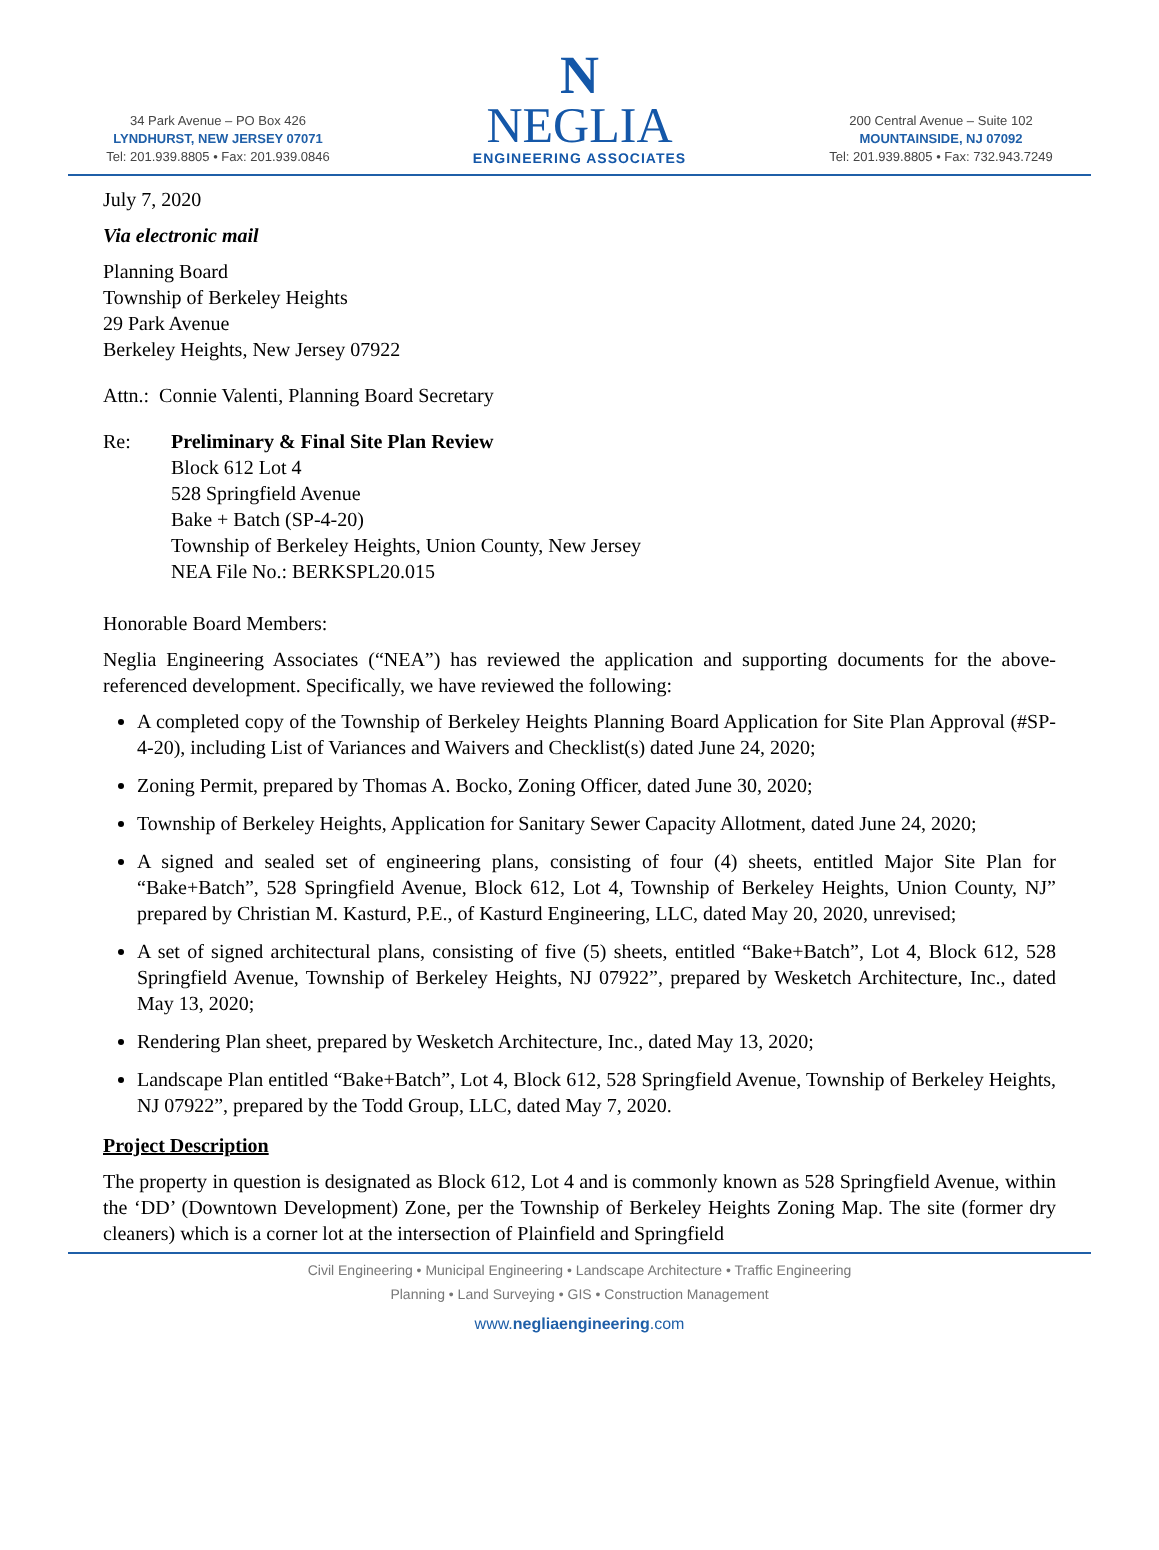34 Park Avenue – PO Box 426
LYNDHURST, NEW JERSEY 07071
Tel: 201.939.8805 • Fax: 201.939.0846
N
NEGLIA
ENGINEERING ASSOCIATES
200 Central Avenue – Suite 102
MOUNTAINSIDE, NJ 07092
Tel: 201.939.8805 • Fax: 732.943.7249
July 7, 2020
Via electronic mail
Planning Board
Township of Berkeley Heights
29 Park Avenue
Berkeley Heights, New Jersey 07922
Attn.: Connie Valenti, Planning Board Secretary
Re: Preliminary & Final Site Plan Review
Block 612 Lot 4
528 Springfield Avenue
Bake + Batch (SP-4-20)
Township of Berkeley Heights, Union County, New Jersey
NEA File No.: BERKSPL20.015
Honorable Board Members:
Neglia Engineering Associates (“NEA”) has reviewed the application and supporting documents for the above-referenced development. Specifically, we have reviewed the following:
A completed copy of the Township of Berkeley Heights Planning Board Application for Site Plan Approval (#SP-4-20), including List of Variances and Waivers and Checklist(s) dated June 24, 2020;
Zoning Permit, prepared by Thomas A. Bocko, Zoning Officer, dated June 30, 2020;
Township of Berkeley Heights, Application for Sanitary Sewer Capacity Allotment, dated June 24, 2020;
A signed and sealed set of engineering plans, consisting of four (4) sheets, entitled Major Site Plan for “Bake+Batch”, 528 Springfield Avenue, Block 612, Lot 4, Township of Berkeley Heights, Union County, NJ” prepared by Christian M. Kasturd, P.E., of Kasturd Engineering, LLC, dated May 20, 2020, unrevised;
A set of signed architectural plans, consisting of five (5) sheets, entitled “Bake+Batch”, Lot 4, Block 612, 528 Springfield Avenue, Township of Berkeley Heights, NJ 07922”, prepared by Wesketch Architecture, Inc., dated May 13, 2020;
Rendering Plan sheet, prepared by Wesketch Architecture, Inc., dated May 13, 2020;
Landscape Plan entitled “Bake+Batch”, Lot 4, Block 612, 528 Springfield Avenue, Township of Berkeley Heights, NJ 07922”, prepared by the Todd Group, LLC, dated May 7, 2020.
Project Description
The property in question is designated as Block 612, Lot 4 and is commonly known as 528 Springfield Avenue, within the ‘DD’ (Downtown Development) Zone, per the Township of Berkeley Heights Zoning Map. The site (former dry cleaners) which is a corner lot at the intersection of Plainfield and Springfield
Civil Engineering • Municipal Engineering • Landscape Architecture • Traffic Engineering
Planning • Land Surveying • GIS • Construction Management
www.negliaengineering.com